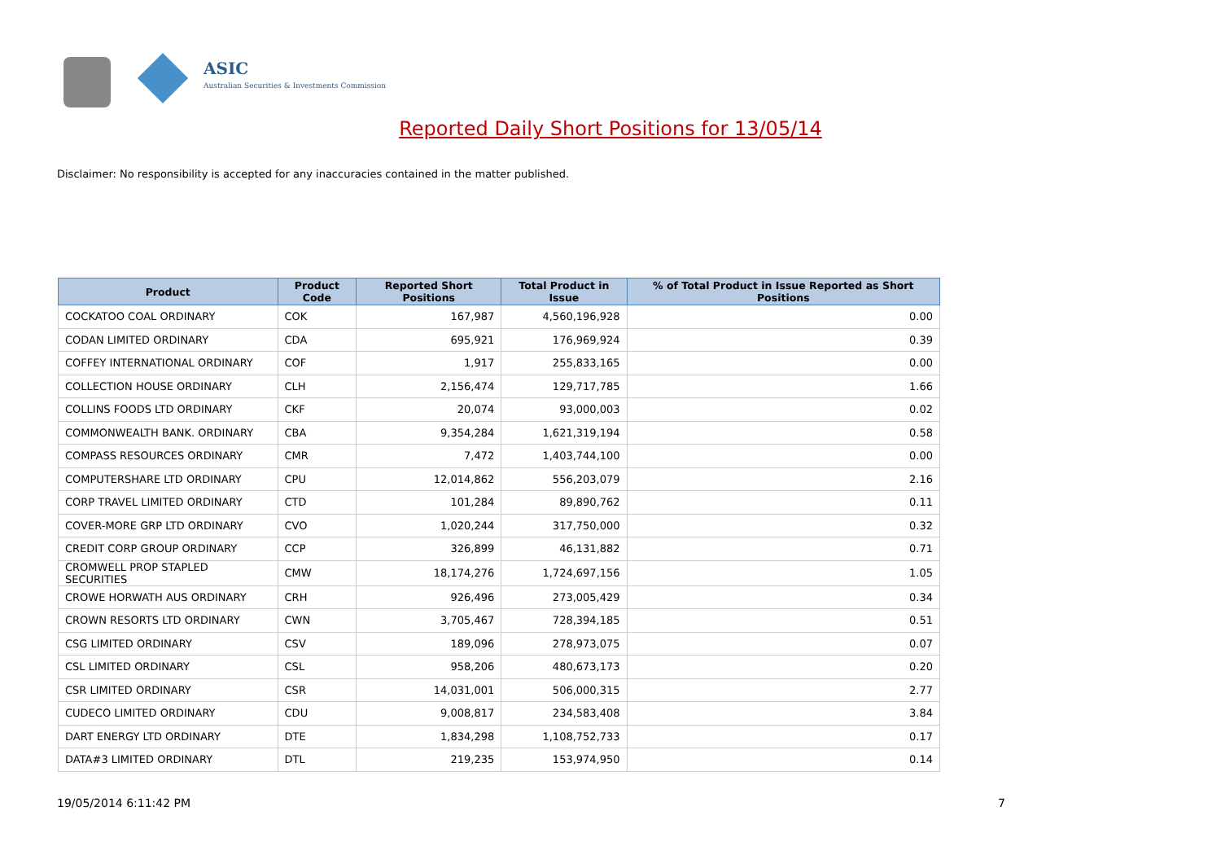ASIC
Australian Securities & Investments Commission
Reported Daily Short Positions for 13/05/14
Disclaimer: No responsibility is accepted for any inaccuracies contained in the matter published.
| Product | Product Code | Reported Short Positions | Total Product in Issue | % of Total Product in Issue Reported as Short Positions |
| --- | --- | --- | --- | --- |
| COCKATOO COAL ORDINARY | COK | 167,987 | 4,560,196,928 | 0.00 |
| CODAN LIMITED ORDINARY | CDA | 695,921 | 176,969,924 | 0.39 |
| COFFEY INTERNATIONAL ORDINARY | COF | 1,917 | 255,833,165 | 0.00 |
| COLLECTION HOUSE ORDINARY | CLH | 2,156,474 | 129,717,785 | 1.66 |
| COLLINS FOODS LTD ORDINARY | CKF | 20,074 | 93,000,003 | 0.02 |
| COMMONWEALTH BANK. ORDINARY | CBA | 9,354,284 | 1,621,319,194 | 0.58 |
| COMPASS RESOURCES ORDINARY | CMR | 7,472 | 1,403,744,100 | 0.00 |
| COMPUTERSHARE LTD ORDINARY | CPU | 12,014,862 | 556,203,079 | 2.16 |
| CORP TRAVEL LIMITED ORDINARY | CTD | 101,284 | 89,890,762 | 0.11 |
| COVER-MORE GRP LTD ORDINARY | CVO | 1,020,244 | 317,750,000 | 0.32 |
| CREDIT CORP GROUP ORDINARY | CCP | 326,899 | 46,131,882 | 0.71 |
| CROMWELL PROP STAPLED SECURITIES | CMW | 18,174,276 | 1,724,697,156 | 1.05 |
| CROWE HORWATH AUS ORDINARY | CRH | 926,496 | 273,005,429 | 0.34 |
| CROWN RESORTS LTD ORDINARY | CWN | 3,705,467 | 728,394,185 | 0.51 |
| CSG LIMITED ORDINARY | CSV | 189,096 | 278,973,075 | 0.07 |
| CSL LIMITED ORDINARY | CSL | 958,206 | 480,673,173 | 0.20 |
| CSR LIMITED ORDINARY | CSR | 14,031,001 | 506,000,315 | 2.77 |
| CUDECO LIMITED ORDINARY | CDU | 9,008,817 | 234,583,408 | 3.84 |
| DART ENERGY LTD ORDINARY | DTE | 1,834,298 | 1,108,752,733 | 0.17 |
| DATA#3 LIMITED ORDINARY | DTL | 219,235 | 153,974,950 | 0.14 |
19/05/2014 6:11:42 PM 7